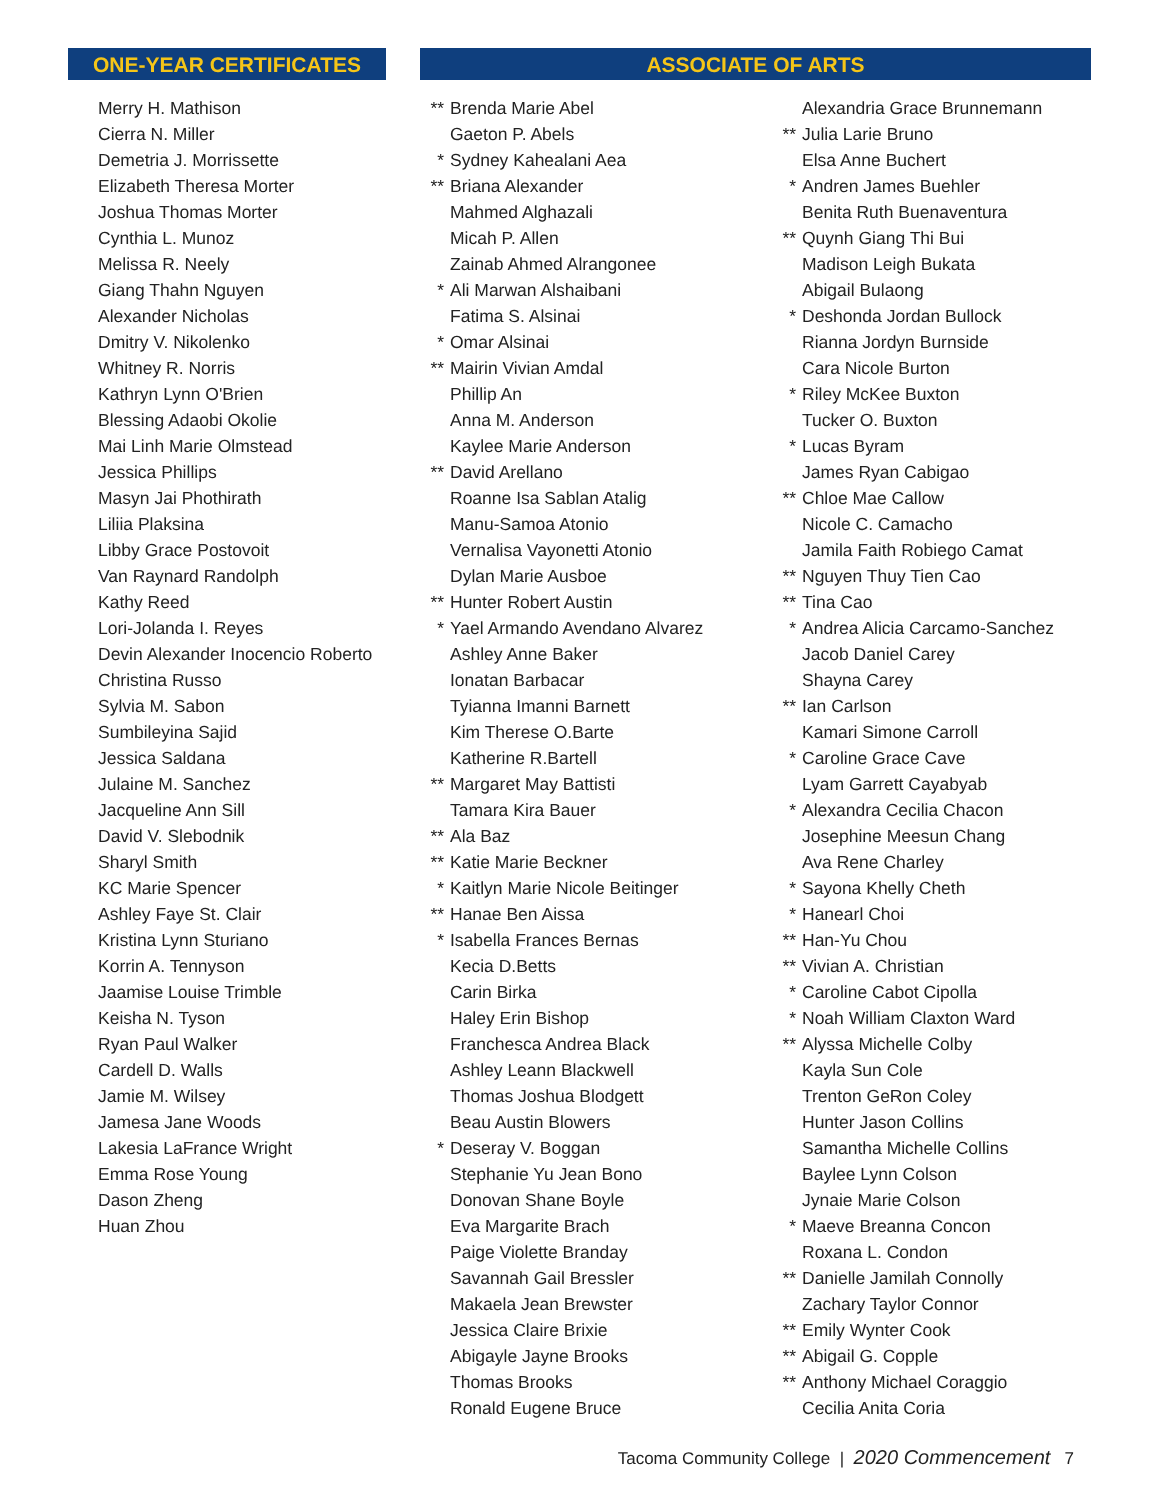ONE-YEAR CERTIFICATES
Merry H. Mathison
Cierra N. Miller
Demetria J. Morrissette
Elizabeth Theresa Morter
Joshua Thomas Morter
Cynthia L. Munoz
Melissa R. Neely
Giang Thahn Nguyen
Alexander Nicholas
Dmitry V. Nikolenko
Whitney R. Norris
Kathryn Lynn O'Brien
Blessing Adaobi Okolie
Mai Linh Marie Olmstead
Jessica Phillips
Masyn Jai Phothirath
Liliia Plaksina
Libby Grace Postovoit
Van Raynard Randolph
Kathy Reed
Lori-Jolanda I. Reyes
Devin Alexander Inocencio Roberto
Christina Russo
Sylvia M. Sabon
Sumbileyina Sajid
Jessica Saldana
Julaine M. Sanchez
Jacqueline Ann Sill
David V. Slebodnik
Sharyl Smith
KC Marie Spencer
Ashley Faye St. Clair
Kristina Lynn Sturiano
Korrin A. Tennyson
Jaamise Louise Trimble
Keisha N. Tyson
Ryan Paul Walker
Cardell D. Walls
Jamie M. Wilsey
Jamesa Jane Woods
Lakesia LaFrance Wright
Emma Rose Young
Dason Zheng
Huan Zhou
ASSOCIATE OF ARTS
** Brenda Marie Abel
Gaeton P. Abels
* Sydney Kahealani Aea
** Briana Alexander
Mahmed Alghazali
Micah P. Allen
Zainab Ahmed Alrangonee
* Ali Marwan Alshaibani
Fatima S. Alsinai
* Omar Alsinai
** Mairin Vivian Amdal
Phillip An
Anna M. Anderson
Kaylee Marie Anderson
** David Arellano
Roanne Isa Sablan Atalig
Manu-Samoa Atonio
Vernalisa Vayonetti Atonio
Dylan Marie Ausboe
** Hunter Robert Austin
* Yael Armando Avendano Alvarez
Ashley Anne Baker
Ionatan Barbacar
Tyianna Imanni Barnett
Kim Therese O.Barte
Katherine R.Bartell
** Margaret May Battisti
Tamara Kira Bauer
** Ala Baz
** Katie Marie Beckner
* Kaitlyn Marie Nicole Beitinger
** Hanae Ben Aissa
* Isabella Frances Bernas
Kecia D.Betts
Carin Birka
Haley Erin Bishop
Franchesca Andrea Black
Ashley Leann Blackwell
Thomas Joshua Blodgett
Beau Austin Blowers
* Deseray V. Boggan
Stephanie Yu Jean Bono
Donovan Shane Boyle
Eva Margarite Brach
Paige Violette Branday
Savannah Gail Bressler
Makaela Jean Brewster
Jessica Claire Brixie
Abigayle Jayne Brooks
Thomas Brooks
Ronald Eugene Bruce
Alexandria Grace Brunnemann
** Julia Larie Bruno
Elsa Anne Buchert
* Andren James Buehler
Benita Ruth Buenaventura
** Quynh Giang Thi Bui
Madison Leigh Bukata
Abigail Bulaong
* Deshonda Jordan Bullock
Rianna Jordyn Burnside
Cara Nicole Burton
* Riley McKee Buxton
Tucker O. Buxton
* Lucas Byram
James Ryan Cabigao
** Chloe Mae Callow
Nicole C. Camacho
Jamila Faith Robiego Camat
** Nguyen Thuy Tien Cao
** Tina Cao
* Andrea Alicia Carcamo-Sanchez
Jacob Daniel Carey
Shayna Carey
** Ian Carlson
Kamari Simone Carroll
* Caroline Grace Cave
Lyam Garrett Cayabyab
* Alexandra Cecilia Chacon
Josephine Meesun Chang
Ava Rene Charley
* Sayona Khelly Cheth
* Hanearl Choi
** Han-Yu Chou
** Vivian A. Christian
* Caroline Cabot Cipolla
* Noah William Claxton Ward
** Alyssa Michelle Colby
Kayla Sun Cole
Trenton GeRon Coley
Hunter Jason Collins
Samantha Michelle Collins
Baylee Lynn Colson
Jynaie Marie Colson
* Maeve Breanna Concon
Roxana L. Condon
** Danielle Jamilah Connolly
Zachary Taylor Connor
** Emily Wynter Cook
** Abigail G. Copple
** Anthony Michael Coraggio
Cecilia Anita Coria
Tacoma Community College | 2020 Commencement 7